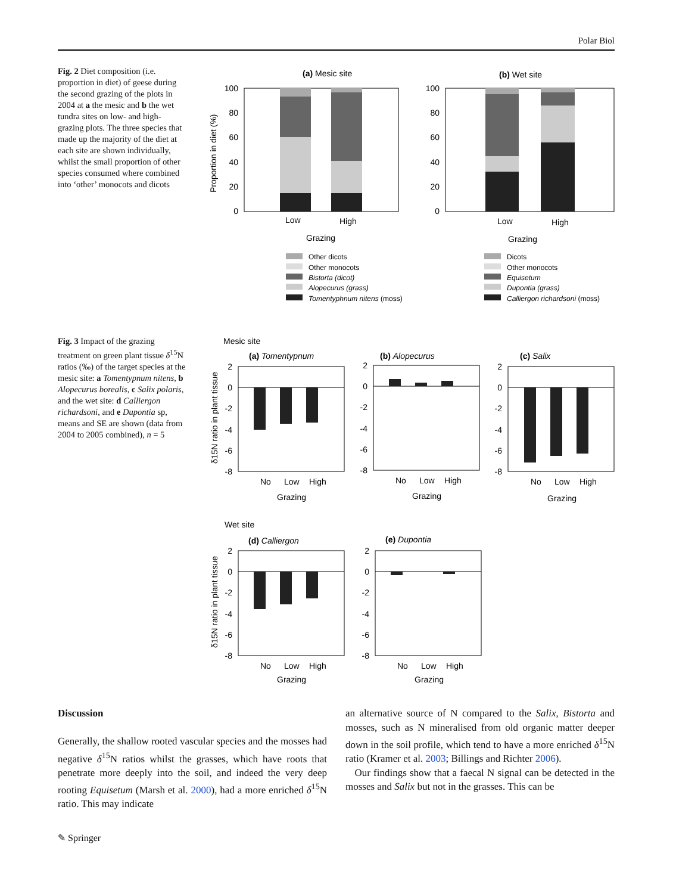Polar Biol
Fig. 2 Diet composition (i.e. proportion in diet) of geese during the second grazing of the plots in 2004 at a the mesic and b the wet tundra sites on low- and high-grazing plots. The three species that made up the majority of the diet at each site are shown individually, whilst the small proportion of other species consumed where combined into ‘other’ monocots and dicots
(a) Mesic site
(b) Wet site
100
80
60
40
20
0
100
80
60
40
20
0
Proportion in diet (%)
Low
High
Grazing
Low
High
Grazing
Other dicots
Other monocots
Bistorta (dicot)
Alopecurus (grass)
Tomentyphnum nitens (moss)
Dicots
Other monocots
Equisetum
Dupontia (grass)
Calliergon richardsoni (moss)
Fig. 3 Impact of the grazing treatment on green plant tissue δ<sup>15</sup>N ratios (‰) of the target species at the mesic site: a Tomentypnum nitens, b Alopecurus borealis, c Salix polaris, and the wet site: d Calliergon richardsoni, and e Dupontia sp, means and SE are shown (data from 2004 to 2005 combined), n = 5
Mesic site
(a) Tomentypnum
(b) Alopecurus
(c) Salix
2
0
-2
-4
-6
-8
2
0
-2
-4
-6
-8
2
0
-2
-4
-6
-8
δ15N ratio in plant tissue
No
Low
High
Grazing
No
Low
High
Grazing
No
Low
High
Grazing
Wet site
(d) Calliergon
(e) Dupontia
2
0
-2
-4
-6
-8
2
0
-2
-4
-6
-8
δ15N ratio in plant tissue
No
Low
High
Grazing
No
Low
High
Grazing
Discussion
Generally, the shallow rooted vascular species and the mosses had negative δ<sup>15</sup>N ratios whilst the grasses, which have roots that penetrate more deeply into the soil, and indeed the very deep rooting Equisetum (Marsh et al. 2000), had a more enriched δ<sup>15</sup>N ratio. This may indicate
an alternative source of N compared to the Salix, Bistorta and mosses, such as N mineralised from old organic matter deeper down in the soil profile, which tend to have a more enriched δ<sup>15</sup>N ratio (Kramer et al. 2003; Billings and Richter 2006).
Our findings show that a faecal N signal can be detected in the mosses and Salix but not in the grasses. This can be
✎ Springer